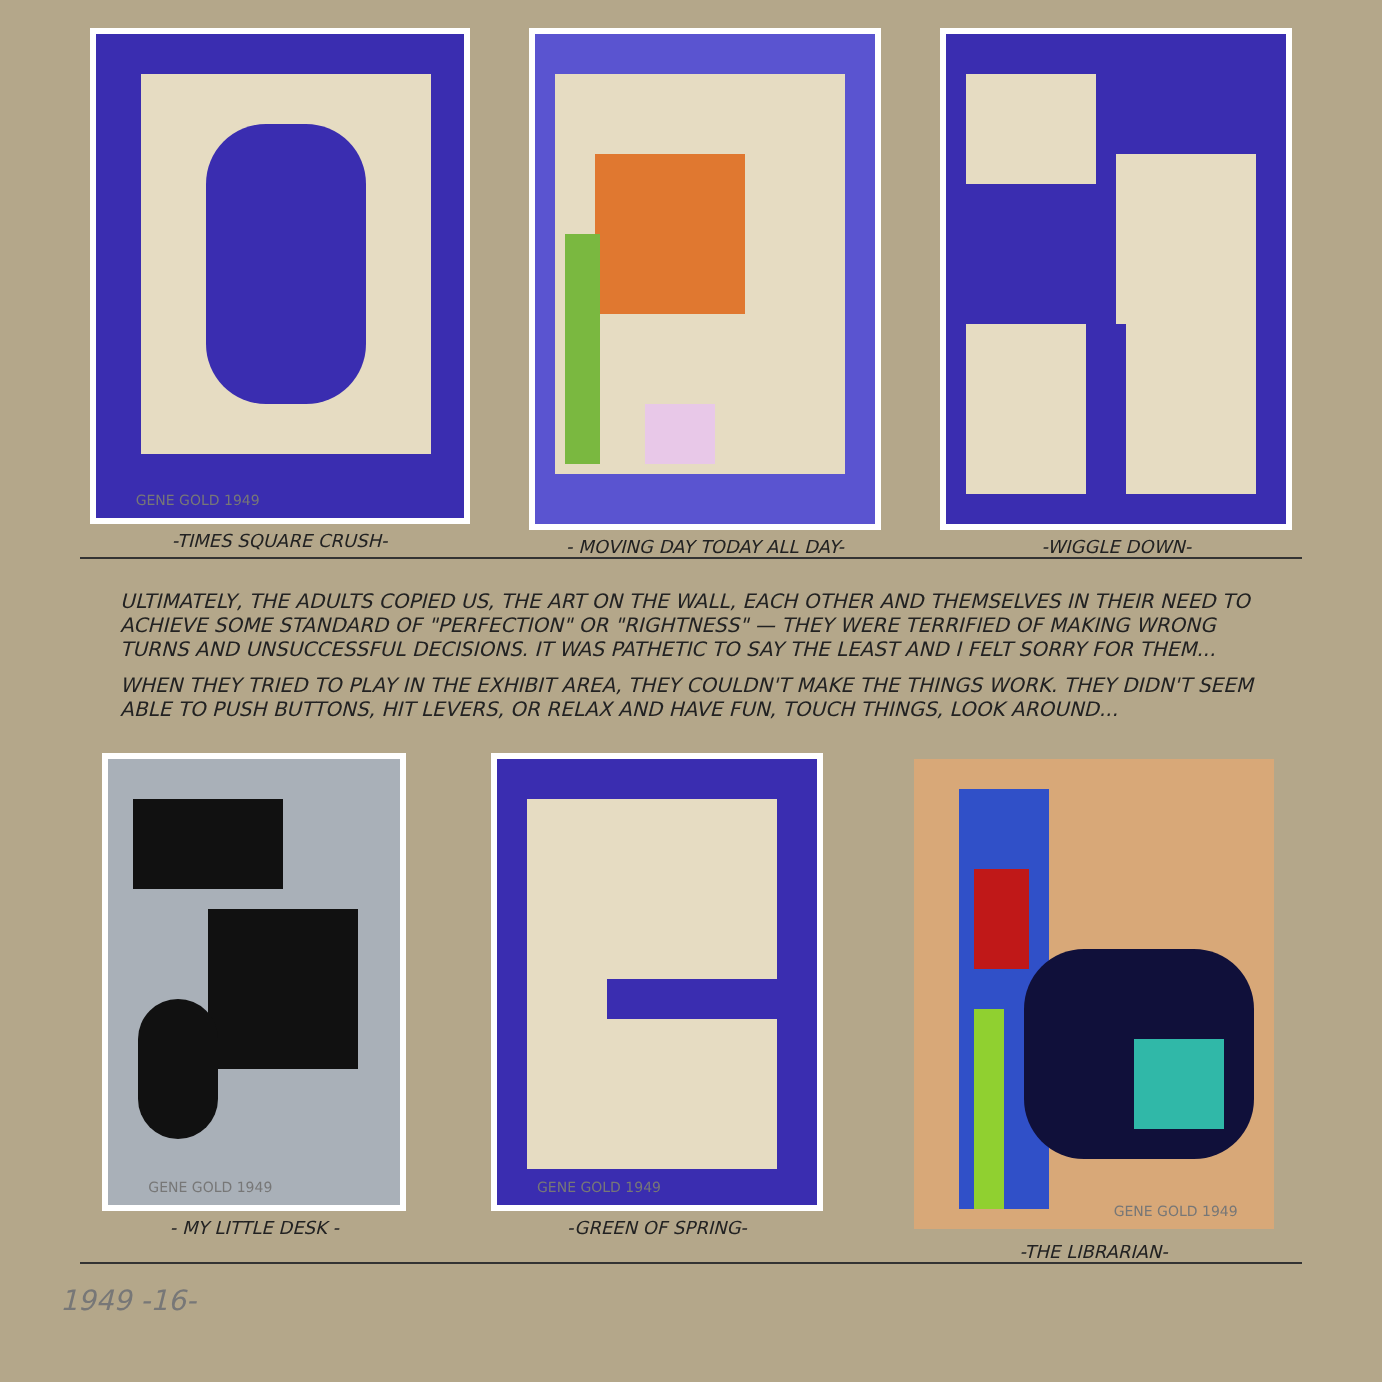GENE GOLD 1949
-TIMES SQUARE CRUSH-
- MOVING DAY TODAY ALL DAY- -WIGGLE DOWN-
ULTIMATELY, THE ADULTS COPIED US, THE ART ON THE WALL, EACH OTHER AND THEMSELVES IN THEIR NEED TO ACHIEVE SOME STANDARD OF "PERFECTION" OR "RIGHTNESS" — THEY WERE TERRIFIED OF MAKING WRONG TURNS AND UNSUCCESSFUL DECISIONS. IT WAS PATHETIC TO SAY THE LEAST AND I FELT SORRY FOR THEM...
WHEN THEY TRIED TO PLAY IN THE EXHIBIT AREA, THEY COULDN'T MAKE THE THINGS WORK. THEY DIDN'T SEEM ABLE TO PUSH BUTTONS, HIT LEVERS, OR RELAX AND HAVE FUN, TOUCH THINGS, LOOK AROUND...
GENE GOLD 1949
- MY LITTLE DESK -
GENE GOLD 1949
-GREEN OF SPRING-
GENE GOLD 1949
-THE LIBRARIAN-
1949 -16-